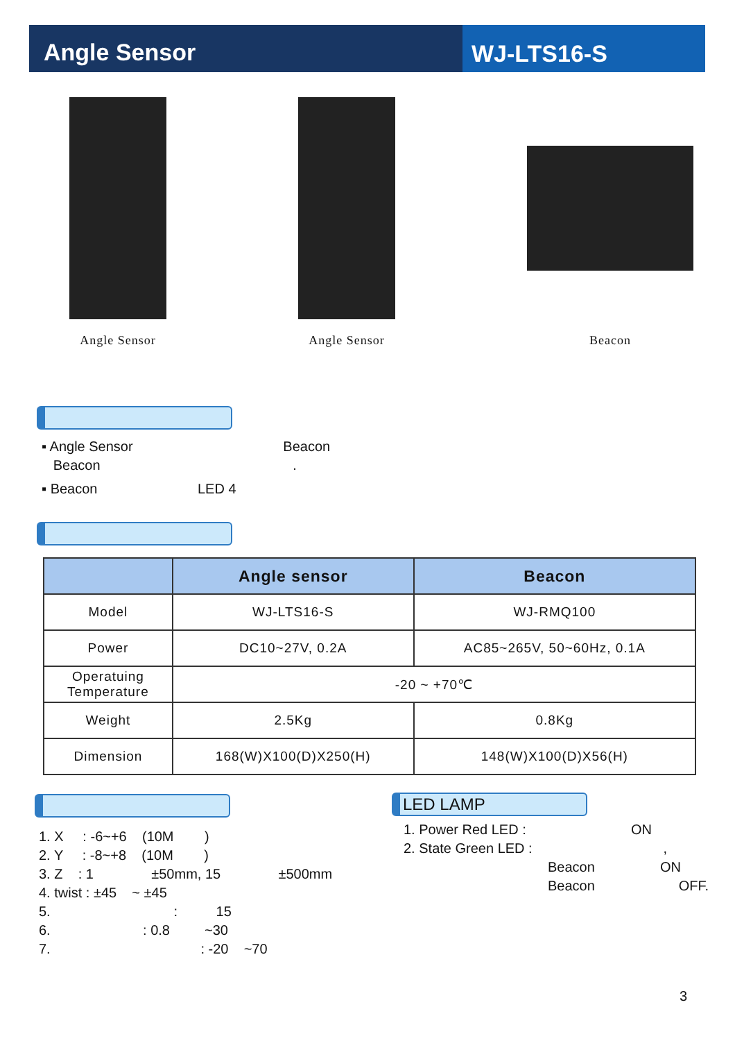Angle Sensor WJ-LTS16-S
Angle Sensor Angle Sensor Beacon
▪ Angle Sensor Beacon
Beacon .
▪ Beacon LED 4
| | Angle sensor | Beacon |
| --- | --- | --- |
| Model | WJ-LTS16-S | WJ-RMQ100 |
| Power | DC10~27V, 0.2A | AC85~265V, 50~60Hz, 0.1A |
| Operatuing Temperature | -20 ~ +70℃ | |
| Weight | 2.5Kg | 0.8Kg |
| Dimension | 168(W)X100(D)X250(H) | 148(W)X100(D)X56(H) |
LED LAMP
1. X : -6~+6 (10M )
2. Y : -8~+8 (10M )
3. Z : 1 ±50mm, 15 ±500mm
4. twist : ±45 ~ ±45
5. : 15
6. : 0.8 ~30
7. : -20 ~70
1. Power Red LED : ON
2. State Green LED : ,
Beacon ON
Beacon OFF.
3